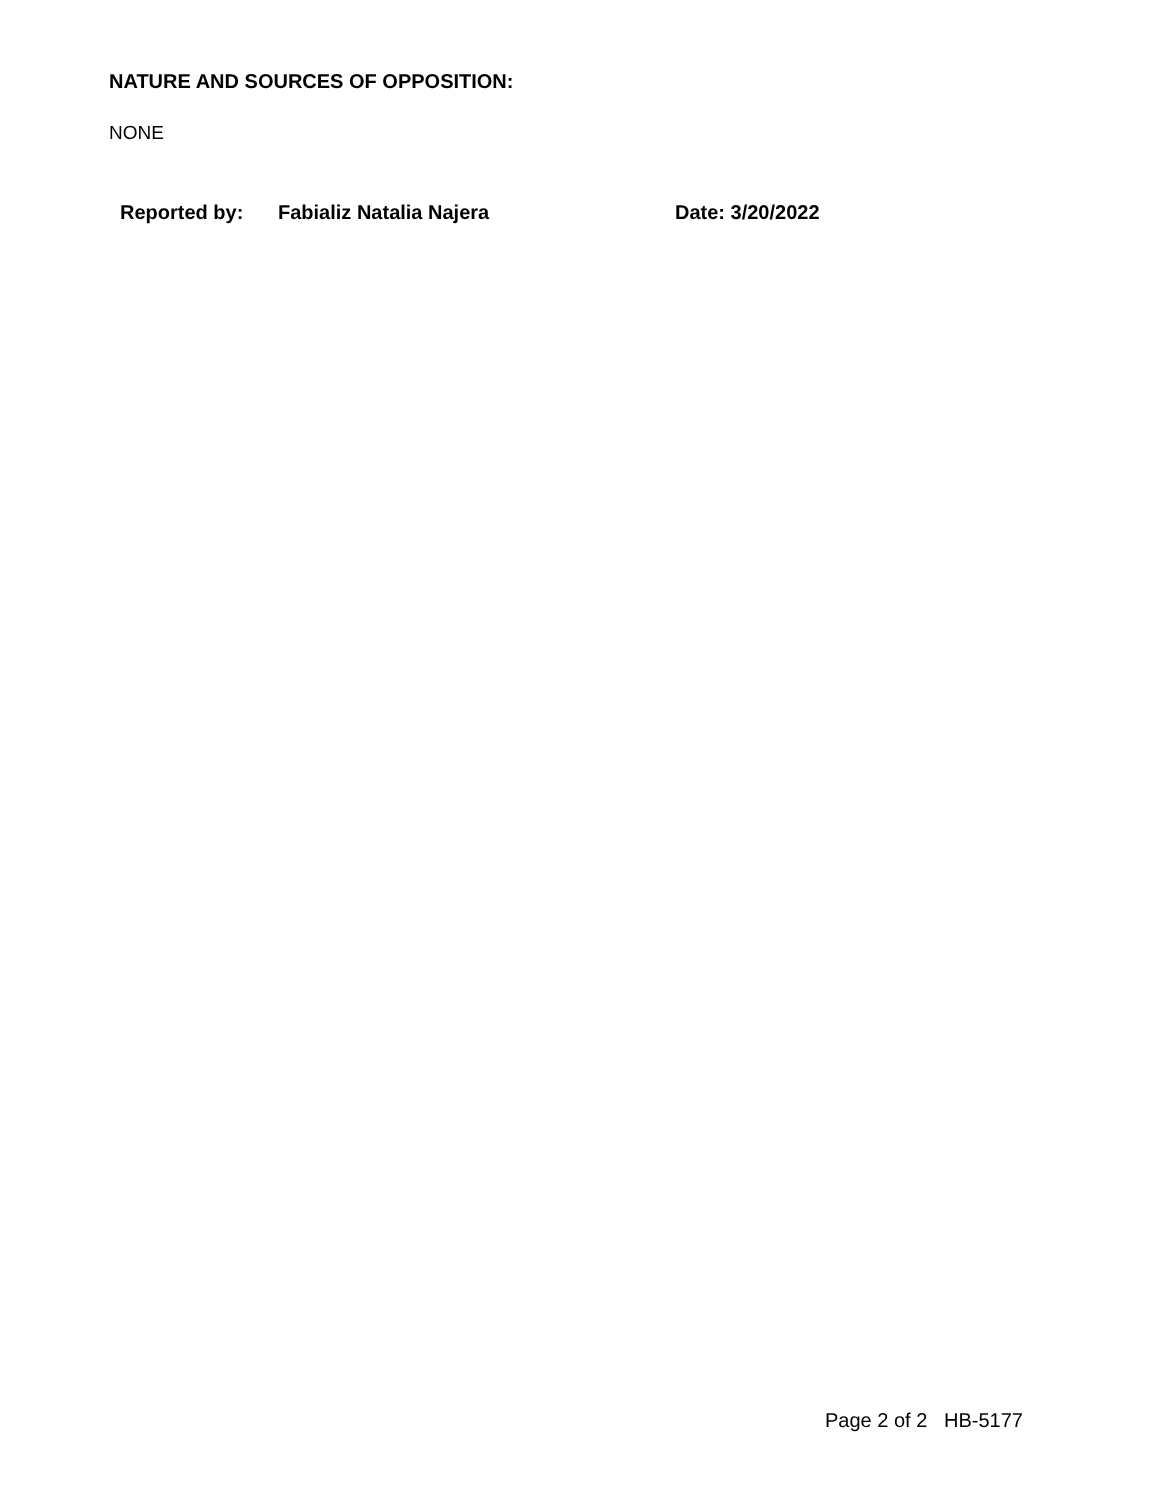NATURE AND SOURCES OF OPPOSITION:
NONE
Reported by: Fabializ Natalia Najera Date: 3/20/2022
Page 2 of 2 HB-5177